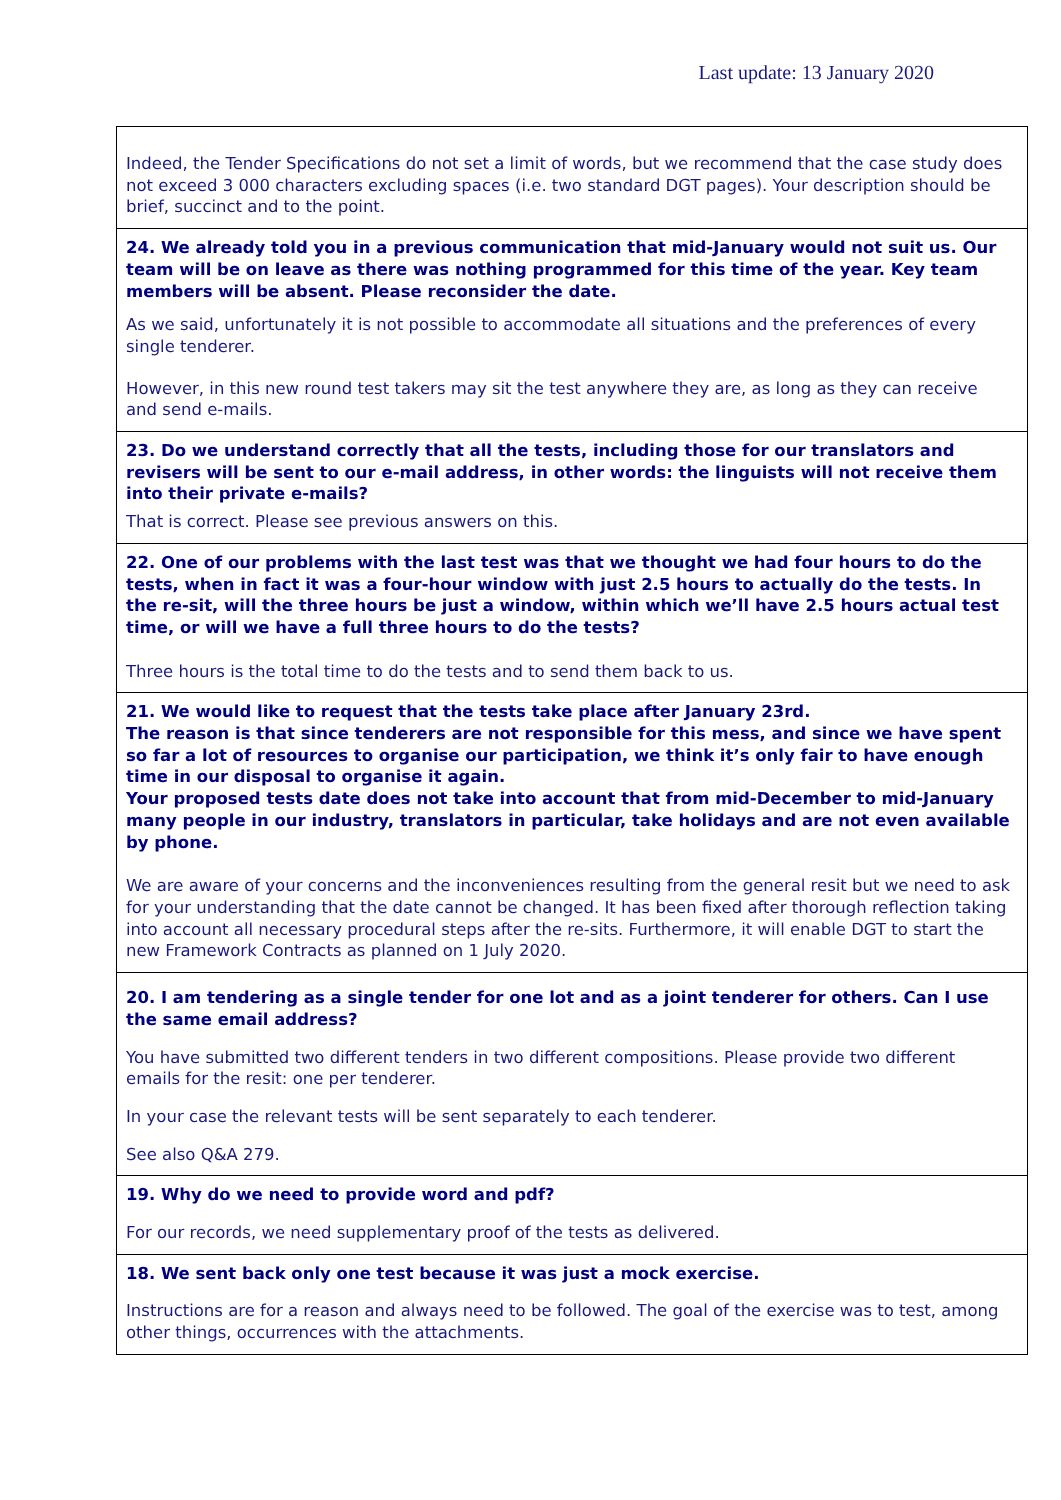Last update: 13 January 2020
| Indeed, the Tender Specifications do not set a limit of words, but we recommend that the case study does not exceed 3 000 characters excluding spaces (i.e. two standard DGT pages). Your description should be brief, succinct and to the point. |
| 24. We already told you in a previous communication that mid-January would not suit us. Our team will be on leave as there was nothing programmed for this time of the year. Key team members will be absent. Please reconsider the date. As we said, unfortunately it is not possible to accommodate all situations and the preferences of every single tenderer. However, in this new round test takers may sit the test anywhere they are, as long as they can receive and send e-mails. |
| 23. Do we understand correctly that all the tests, including those for our translators and revisers will be sent to our e-mail address, in other words: the linguists will not receive them into their private e-mails? That is correct. Please see previous answers on this. |
| 22. One of our problems with the last test was that we thought we had four hours to do the tests, when in fact it was a four-hour window with just 2.5 hours to actually do the tests. In the re-sit, will the three hours be just a window, within which we’ll have 2.5 hours actual test time, or will we have a full three hours to do the tests? Three hours is the total time to do the tests and to send them back to us. |
| 21. We would like to request that the tests take place after January 23rd. The reason is that since tenderers are not responsible for this mess, and since we have spent so far a lot of resources to organise our participation, we think it’s only fair to have enough time in our disposal to organise it again. Your proposed tests date does not take into account that from mid-December to mid-January many people in our industry, translators in particular, take holidays and are not even available by phone. We are aware of your concerns and the inconveniences resulting from the general resit but we need to ask for your understanding that the date cannot be changed. It has been fixed after thorough reflection taking into account all necessary procedural steps after the re-sits. Furthermore, it will enable DGT to start the new Framework Contracts as planned on 1 July 2020. |
| 20. I am tendering as a single tender for one lot and as a joint tenderer for others. Can I use the same email address? You have submitted two different tenders in two different compositions. Please provide two different emails for the resit: one per tenderer. In your case the relevant tests will be sent separately to each tenderer. See also Q&A 279. |
| 19. Why do we need to provide word and pdf? For our records, we need supplementary proof of the tests as delivered. |
| 18. We sent back only one test because it was just a mock exercise. Instructions are for a reason and always need to be followed. The goal of the exercise was to test, among other things, occurrences with the attachments. |